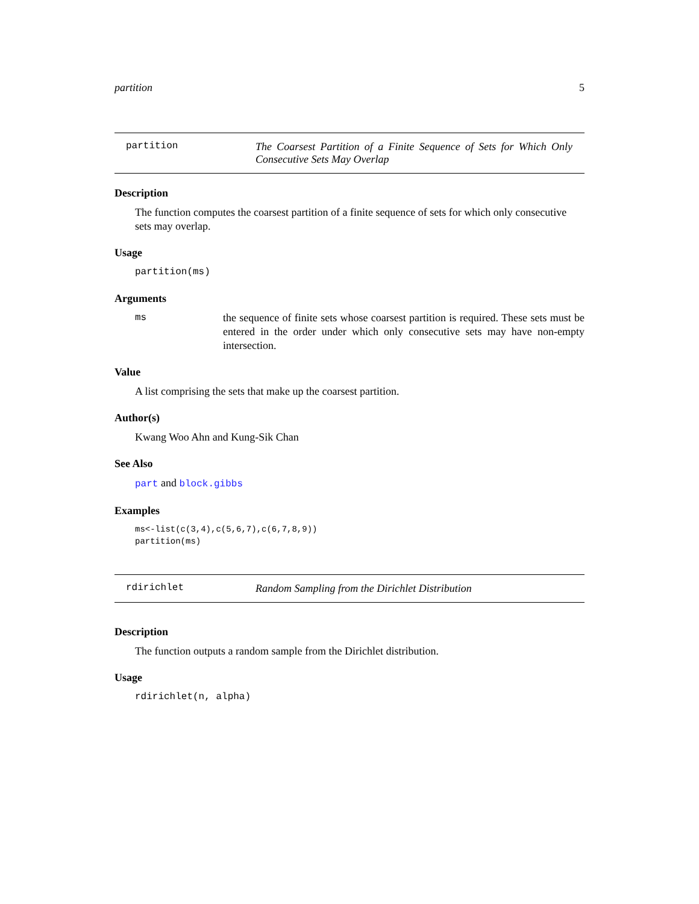partition 5
partition The Coarsest Partition of a Finite Sequence of Sets for Which Only Consecutive Sets May Overlap
Description
The function computes the coarsest partition of a finite sequence of sets for which only consecutive sets may overlap.
Usage
partition(ms)
Arguments
ms the sequence of finite sets whose coarsest partition is required. These sets must be entered in the order under which only consecutive sets may have non-empty intersection.
Value
A list comprising the sets that make up the coarsest partition.
Author(s)
Kwang Woo Ahn and Kung-Sik Chan
See Also
part and block.gibbs
Examples
ms<-list(c(3,4),c(5,6,7),c(6,7,8,9))
partition(ms)
rdirichlet Random Sampling from the Dirichlet Distribution
Description
The function outputs a random sample from the Dirichlet distribution.
Usage
rdirichlet(n, alpha)